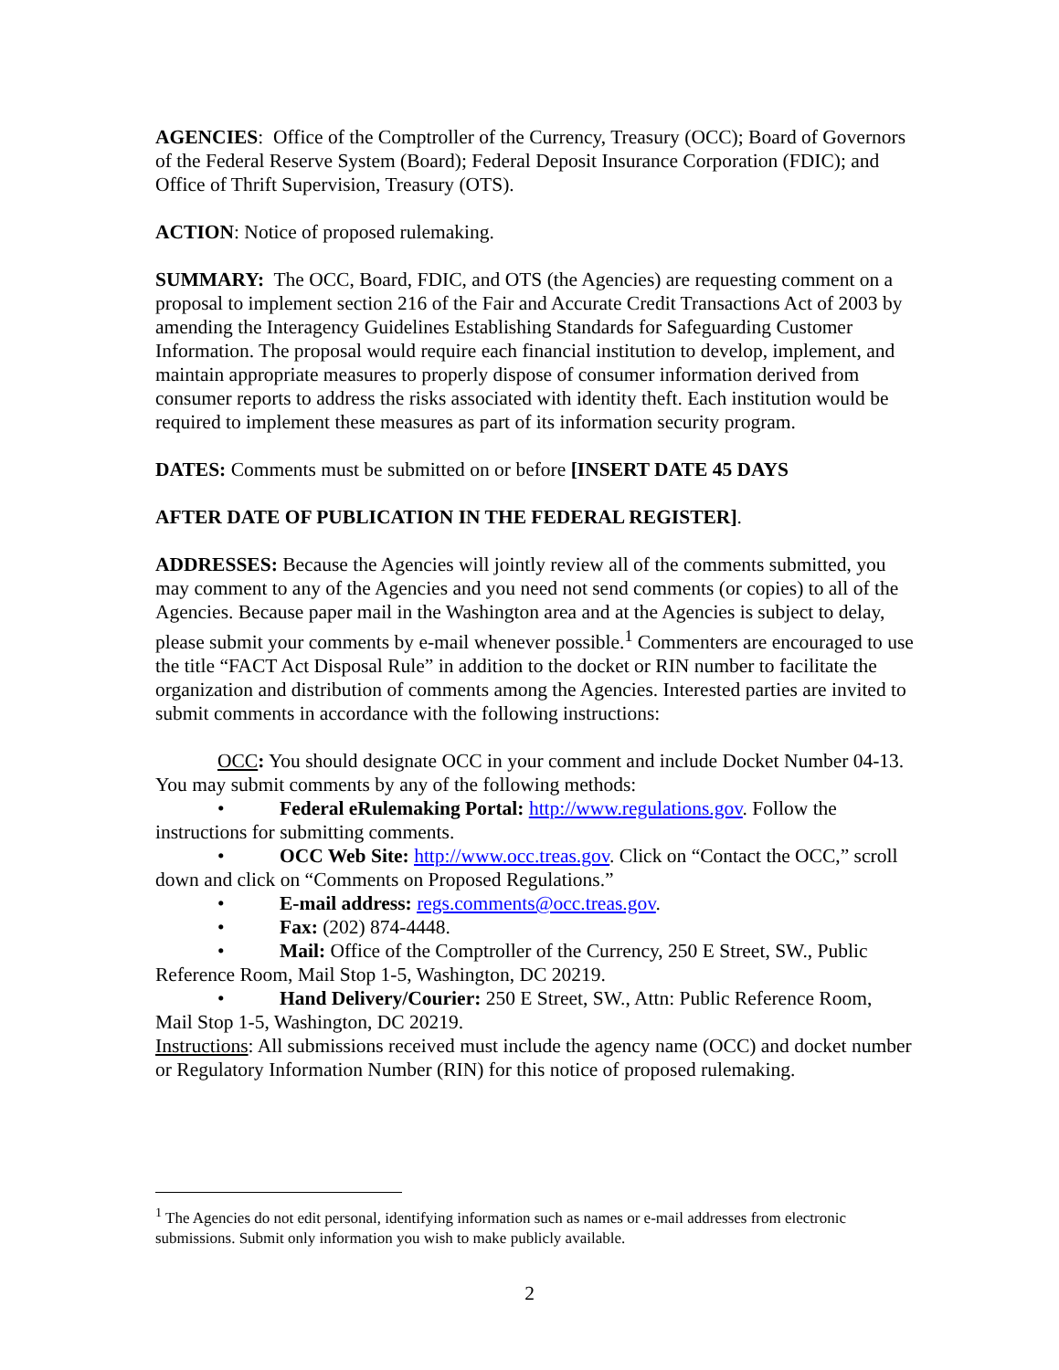AGENCIES: Office of the Comptroller of the Currency, Treasury (OCC); Board of Governors of the Federal Reserve System (Board); Federal Deposit Insurance Corporation (FDIC); and Office of Thrift Supervision, Treasury (OTS).
ACTION: Notice of proposed rulemaking.
SUMMARY: The OCC, Board, FDIC, and OTS (the Agencies) are requesting comment on a proposal to implement section 216 of the Fair and Accurate Credit Transactions Act of 2003 by amending the Interagency Guidelines Establishing Standards for Safeguarding Customer Information. The proposal would require each financial institution to develop, implement, and maintain appropriate measures to properly dispose of consumer information derived from consumer reports to address the risks associated with identity theft. Each institution would be required to implement these measures as part of its information security program.
DATES: Comments must be submitted on or before [INSERT DATE 45 DAYS
AFTER DATE OF PUBLICATION IN THE FEDERAL REGISTER].
ADDRESSES: Because the Agencies will jointly review all of the comments submitted, you may comment to any of the Agencies and you need not send comments (or copies) to all of the Agencies. Because paper mail in the Washington area and at the Agencies is subject to delay, please submit your comments by e-mail whenever possible.<sup>1</sup> Commenters are encouraged to use the title “FACT Act Disposal Rule” in addition to the docket or RIN number to facilitate the organization and distribution of comments among the Agencies. Interested parties are invited to submit comments in accordance with the following instructions:
OCC: You should designate OCC in your comment and include Docket Number 04-13. You may submit comments by any of the following methods:
• Federal eRulemaking Portal: http://www.regulations.gov. Follow the instructions for submitting comments.
• OCC Web Site: http://www.occ.treas.gov. Click on “Contact the OCC,” scroll down and click on “Comments on Proposed Regulations.”
• E-mail address: regs.comments@occ.treas.gov.
• Fax: (202) 874-4448.
• Mail: Office of the Comptroller of the Currency, 250 E Street, SW., Public Reference Room, Mail Stop 1-5, Washington, DC 20219.
• Hand Delivery/Courier: 250 E Street, SW., Attn: Public Reference Room, Mail Stop 1-5, Washington, DC 20219.
Instructions: All submissions received must include the agency name (OCC) and docket number or Regulatory Information Number (RIN) for this notice of proposed rulemaking.
<sup>1</sup> The Agencies do not edit personal, identifying information such as names or e-mail addresses from electronic submissions. Submit only information you wish to make publicly available.
2